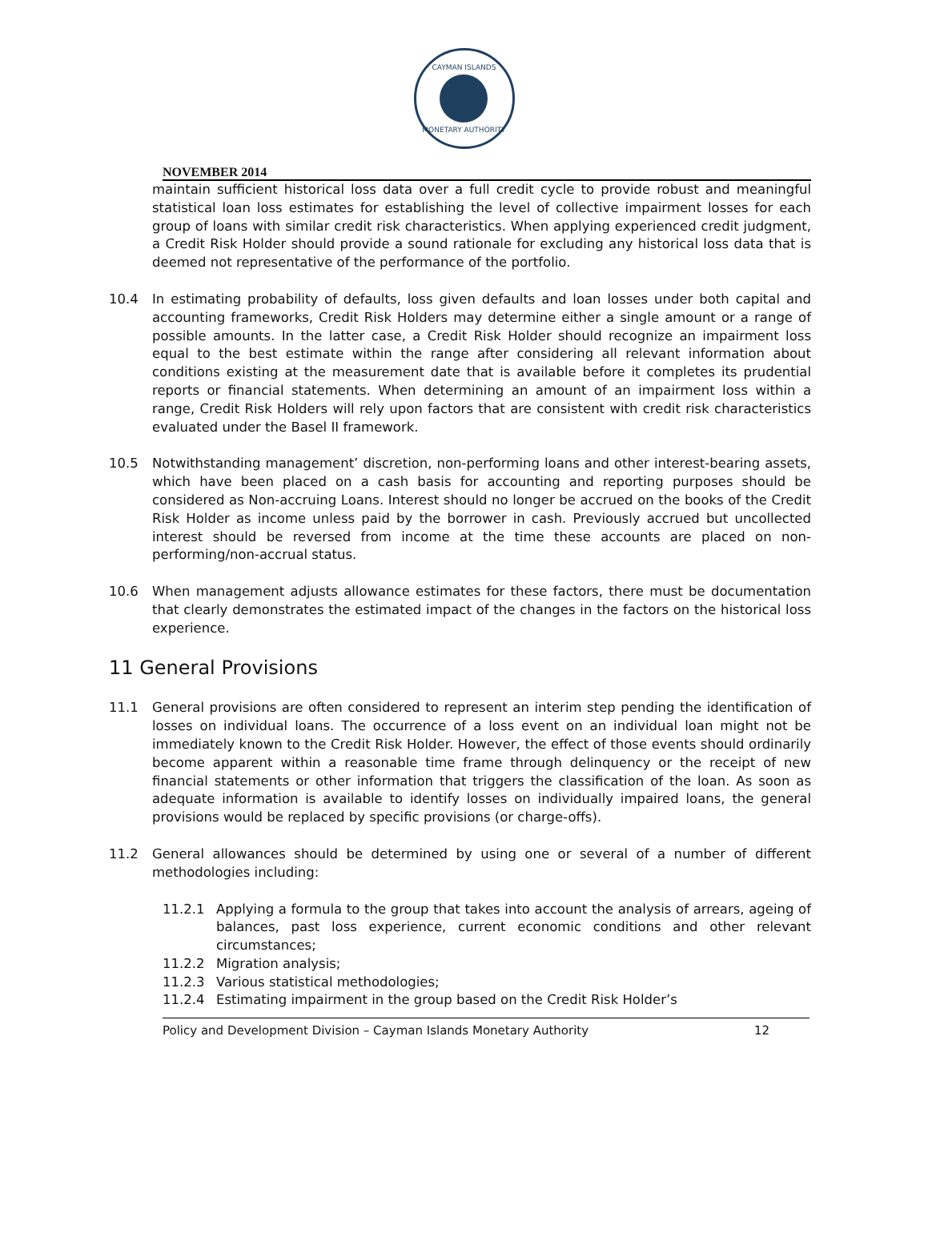CAYMAN ISLANDS
MONETARY AUTHORITY
NOVEMBER 2014
maintain sufficient historical loss data over a full credit cycle to provide robust and meaningful statistical loan loss estimates for establishing the level of collective impairment losses for each group of loans with similar credit risk characteristics. When applying experienced credit judgment, a Credit Risk Holder should provide a sound rationale for excluding any historical loss data that is deemed not representative of the performance of the portfolio.
10.4 In estimating probability of defaults, loss given defaults and loan losses under both capital and accounting frameworks, Credit Risk Holders may determine either a single amount or a range of possible amounts. In the latter case, a Credit Risk Holder should recognize an impairment loss equal to the best estimate within the range after considering all relevant information about conditions existing at the measurement date that is available before it completes its prudential reports or financial statements. When determining an amount of an impairment loss within a range, Credit Risk Holders will rely upon factors that are consistent with credit risk characteristics evaluated under the Basel II framework.
10.5 Notwithstanding management’ discretion, non-performing loans and other interest-bearing assets, which have been placed on a cash basis for accounting and reporting purposes should be considered as Non-accruing Loans. Interest should no longer be accrued on the books of the Credit Risk Holder as income unless paid by the borrower in cash. Previously accrued but uncollected interest should be reversed from income at the time these accounts are placed on non-performing/non-accrual status.
10.6 When management adjusts allowance estimates for these factors, there must be documentation that clearly demonstrates the estimated impact of the changes in the factors on the historical loss experience.
11 General Provisions
11.1 General provisions are often considered to represent an interim step pending the identification of losses on individual loans. The occurrence of a loss event on an individual loan might not be immediately known to the Credit Risk Holder. However, the effect of those events should ordinarily become apparent within a reasonable time frame through delinquency or the receipt of new financial statements or other information that triggers the classification of the loan. As soon as adequate information is available to identify losses on individually impaired loans, the general provisions would be replaced by specific provisions (or charge-offs).
11.2 General allowances should be determined by using one or several of a number of different methodologies including:
11.2.1 Applying a formula to the group that takes into account the analysis of arrears, ageing of balances, past loss experience, current economic conditions and other relevant circumstances;
11.2.2 Migration analysis;
11.2.3 Various statistical methodologies;
11.2.4 Estimating impairment in the group based on the Credit Risk Holder’s
Policy and Development Division – Cayman Islands Monetary Authority 12